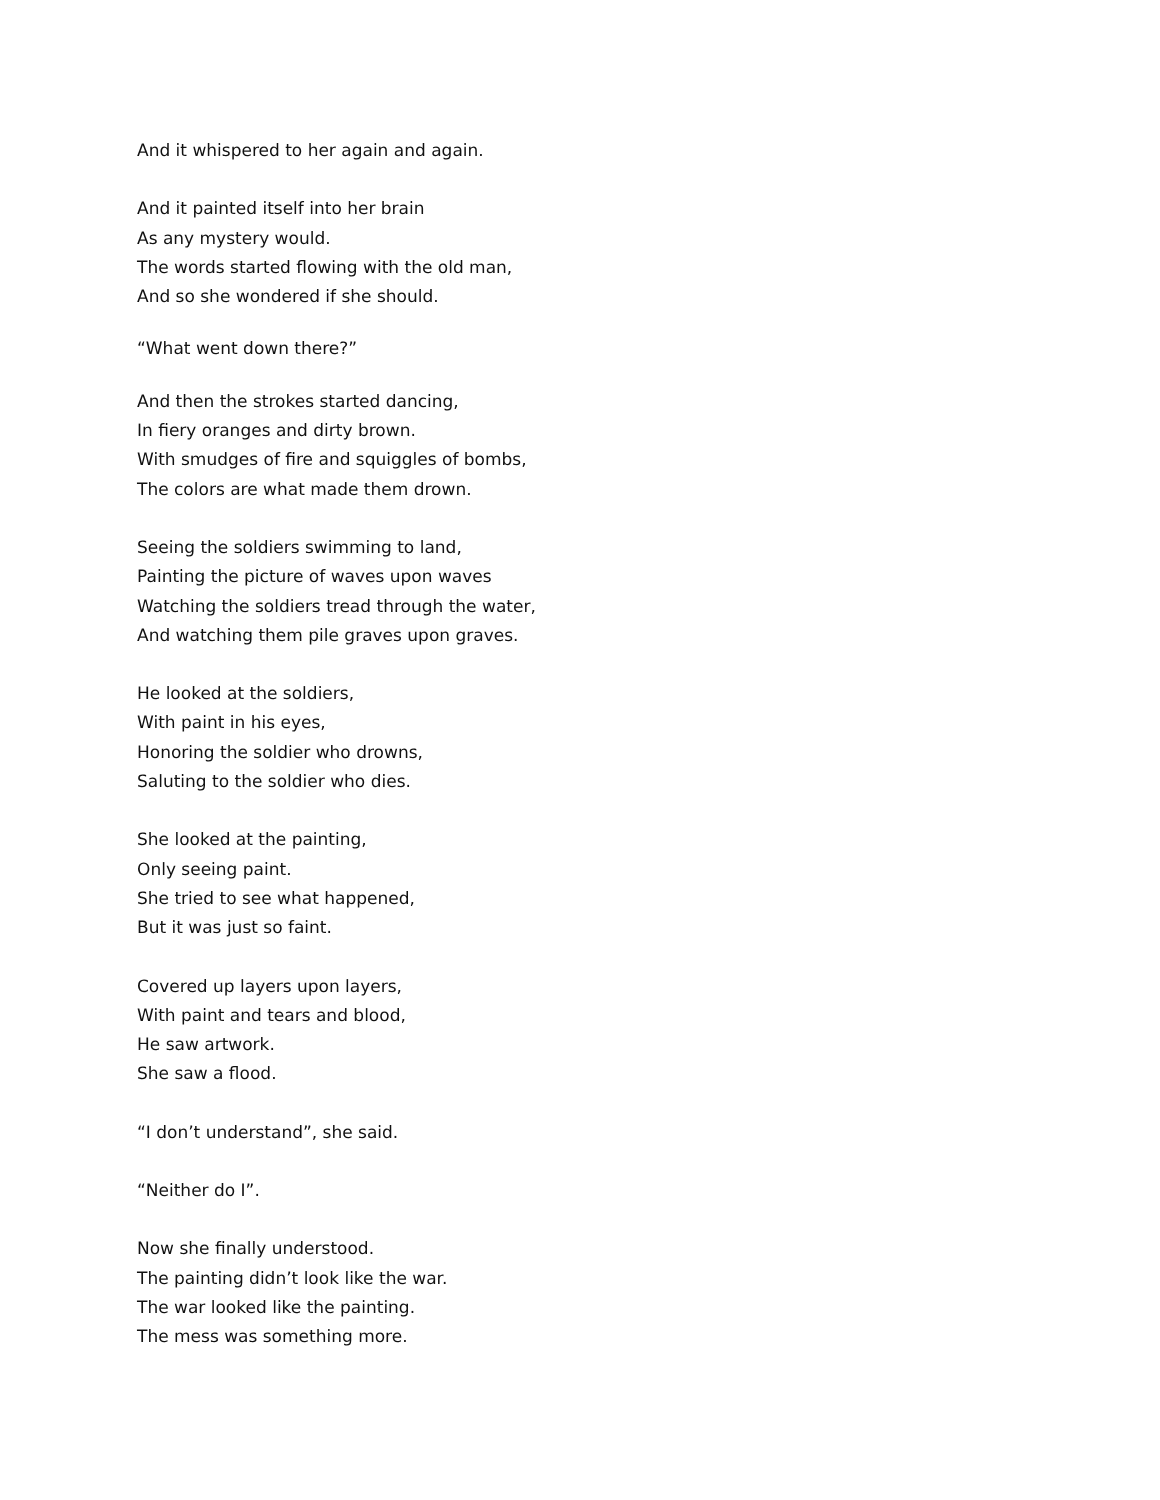And it whispered to her again and again.
And it painted itself into her brain
As any mystery would.
The words started flowing with the old man,
And so she wondered if she should.
“What went down there?”
And then the strokes started dancing,
In fiery oranges and dirty brown.
With smudges of fire and squiggles of bombs,
The colors are what made them drown.
Seeing the soldiers swimming to land,
Painting the picture of waves upon waves
Watching the soldiers tread through the water,
And watching them pile graves upon graves.
He looked at the soldiers,
With paint in his eyes,
Honoring the soldier who drowns,
Saluting to the soldier who dies.
She looked at the painting,
Only seeing paint.
She tried to see what happened,
But it was just so faint.
Covered up layers upon layers,
With paint and tears and blood,
He saw artwork.
She saw a flood.
“I don’t understand”, she said.
“Neither do I”.
Now she finally understood.
The painting didn’t look like the war.
The war looked like the painting.
The mess was something more.